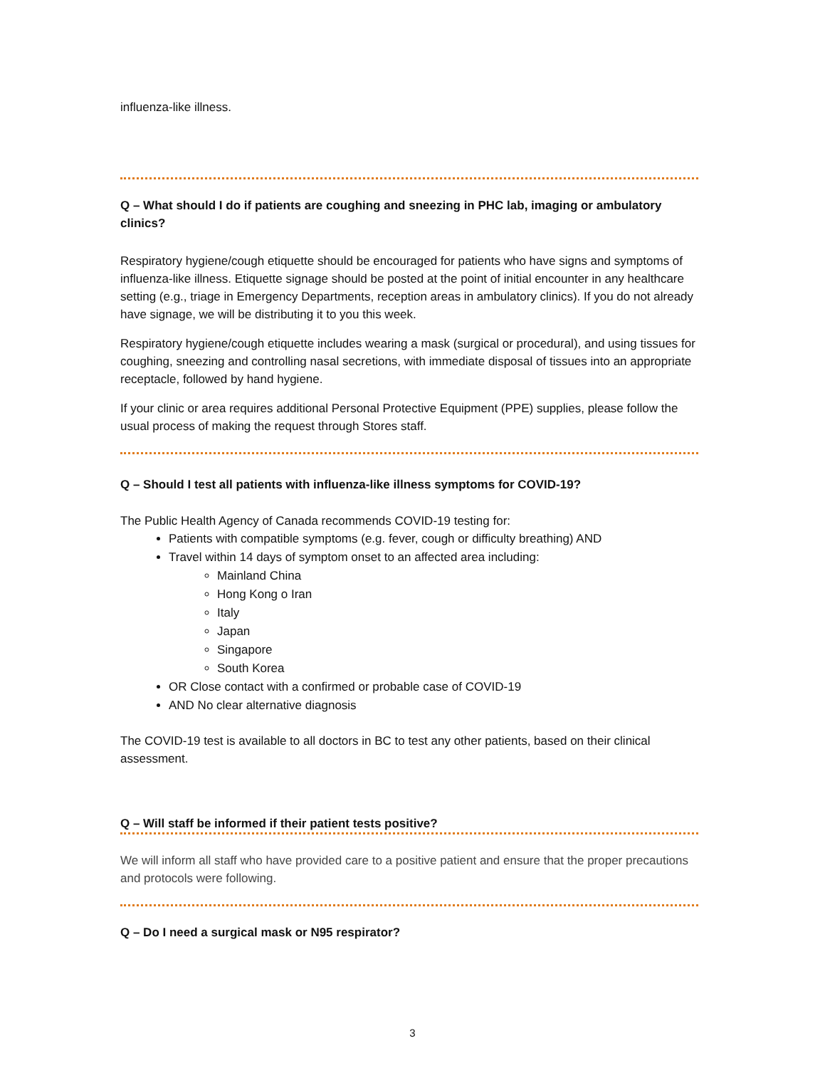influenza-like illness.
Q – What should I do if patients are coughing and sneezing in PHC lab, imaging or ambulatory clinics?
Respiratory hygiene/cough etiquette should be encouraged for patients who have signs and symptoms of influenza-like illness. Etiquette signage should be posted at the point of initial encounter in any healthcare setting (e.g., triage in Emergency Departments, reception areas in ambulatory clinics). If you do not already have signage, we will be distributing it to you this week.
Respiratory hygiene/cough etiquette includes wearing a mask (surgical or procedural), and using tissues for coughing, sneezing and controlling nasal secretions, with immediate disposal of tissues into an appropriate receptacle, followed by hand hygiene.
If your clinic or area requires additional Personal Protective Equipment (PPE) supplies, please follow the usual process of making the request through Stores staff.
Q – Should I test all patients with influenza-like illness symptoms for COVID-19?
The Public Health Agency of Canada recommends COVID-19 testing for:
Patients with compatible symptoms (e.g. fever, cough or difficulty breathing) AND
Travel within 14 days of symptom onset to an affected area including:
Mainland China
Hong Kong o Iran
Italy
Japan
Singapore
South Korea
OR Close contact with a confirmed or probable case of COVID-19
AND No clear alternative diagnosis
The COVID-19 test is available to all doctors in BC to test any other patients, based on their clinical assessment.
Q – Will staff be informed if their patient tests positive?
We will inform all staff who have provided care to a positive patient and ensure that the proper precautions and protocols were following.
Q – Do I need a surgical mask or N95 respirator?
3